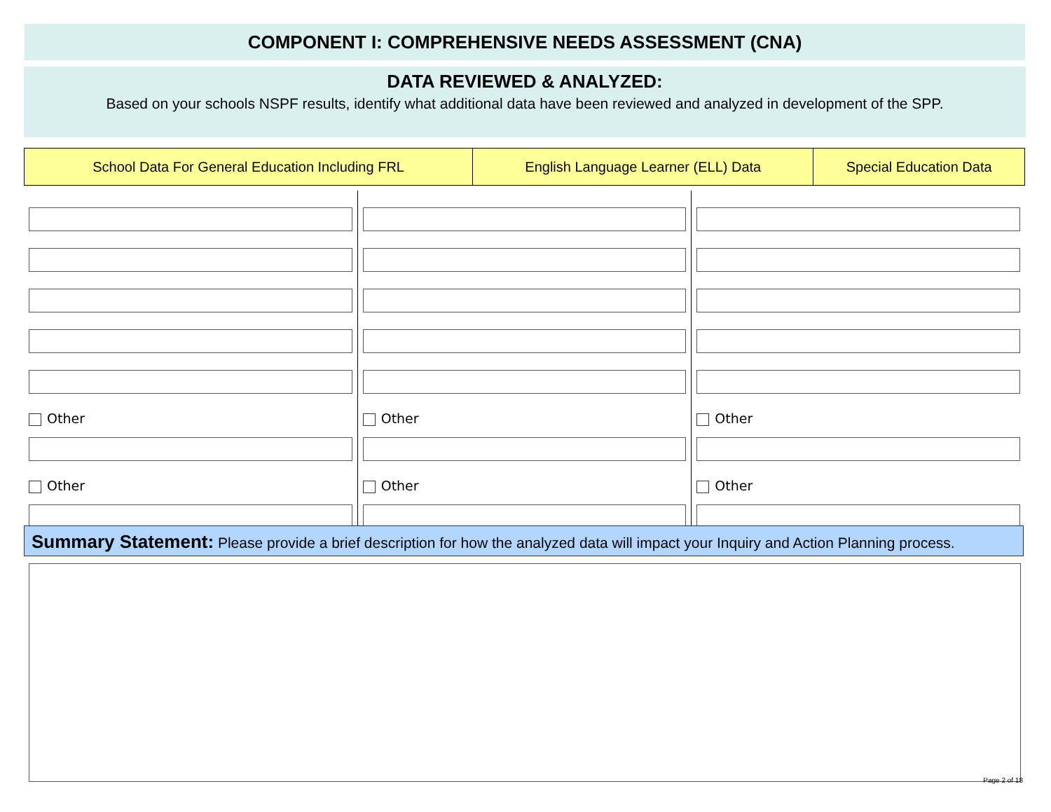COMPONENT I: COMPREHENSIVE NEEDS ASSESSMENT (CNA)
DATA REVIEWED & ANALYZED:
Based on your schools NSPF results, identify what additional data have been reviewed and analyzed in development of the SPP.
| School Data For General Education Including FRL | English Language Learner (ELL) Data | Special Education Data |
| --- | --- | --- |
Other
Other
Other
Other
Other
Other
Summary Statement: Please provide a brief description for how the analyzed data will impact your Inquiry and Action Planning process.
Page 2 of 18